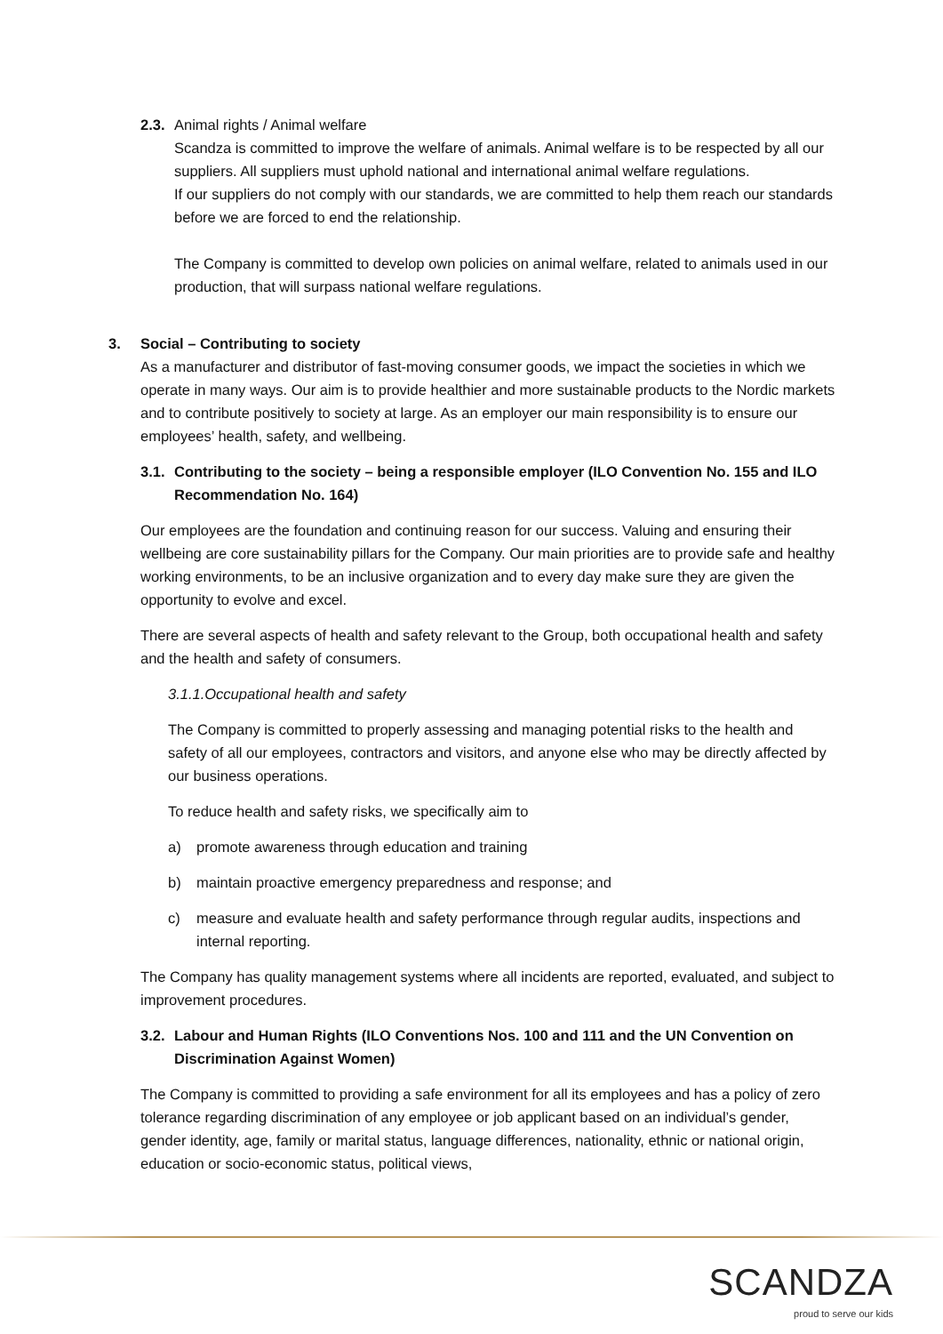2.3. Animal rights / Animal welfare
Scandza is committed to improve the welfare of animals. Animal welfare is to be respected by all our suppliers. All suppliers must uphold national and international animal welfare regulations.
If our suppliers do not comply with our standards, we are committed to help them reach our standards before we are forced to end the relationship.
The Company is committed to develop own policies on animal welfare, related to animals used in our production, that will surpass national welfare regulations.
3. Social – Contributing to society
As a manufacturer and distributor of fast-moving consumer goods, we impact the societies in which we operate in many ways. Our aim is to provide healthier and more sustainable products to the Nordic markets and to contribute positively to society at large. As an employer our main responsibility is to ensure our employees’ health, safety, and wellbeing.
3.1. Contributing to the society – being a responsible employer (ILO Convention No. 155 and ILO Recommendation No. 164)
Our employees are the foundation and continuing reason for our success. Valuing and ensuring their wellbeing are core sustainability pillars for the Company. Our main priorities are to provide safe and healthy working environments, to be an inclusive organization and to every day make sure they are given the opportunity to evolve and excel.
There are several aspects of health and safety relevant to the Group, both occupational health and safety and the health and safety of consumers.
3.1.1.Occupational health and safety
The Company is committed to properly assessing and managing potential risks to the health and safety of all our employees, contractors and visitors, and anyone else who may be directly affected by our business operations.
To reduce health and safety risks, we specifically aim to
a) promote awareness through education and training
b) maintain proactive emergency preparedness and response; and
c) measure and evaluate health and safety performance through regular audits, inspections and internal reporting.
The Company has quality management systems where all incidents are reported, evaluated, and subject to improvement procedures.
3.2. Labour and Human Rights (ILO Conventions Nos. 100 and 111 and the UN Convention on Discrimination Against Women)
The Company is committed to providing a safe environment for all its employees and has a policy of zero tolerance regarding discrimination of any employee or job applicant based on an individual’s gender, gender identity, age, family or marital status, language differences, nationality, ethnic or national origin, education or socio-economic status, political views,
SCANDZA
proud to serve our kids